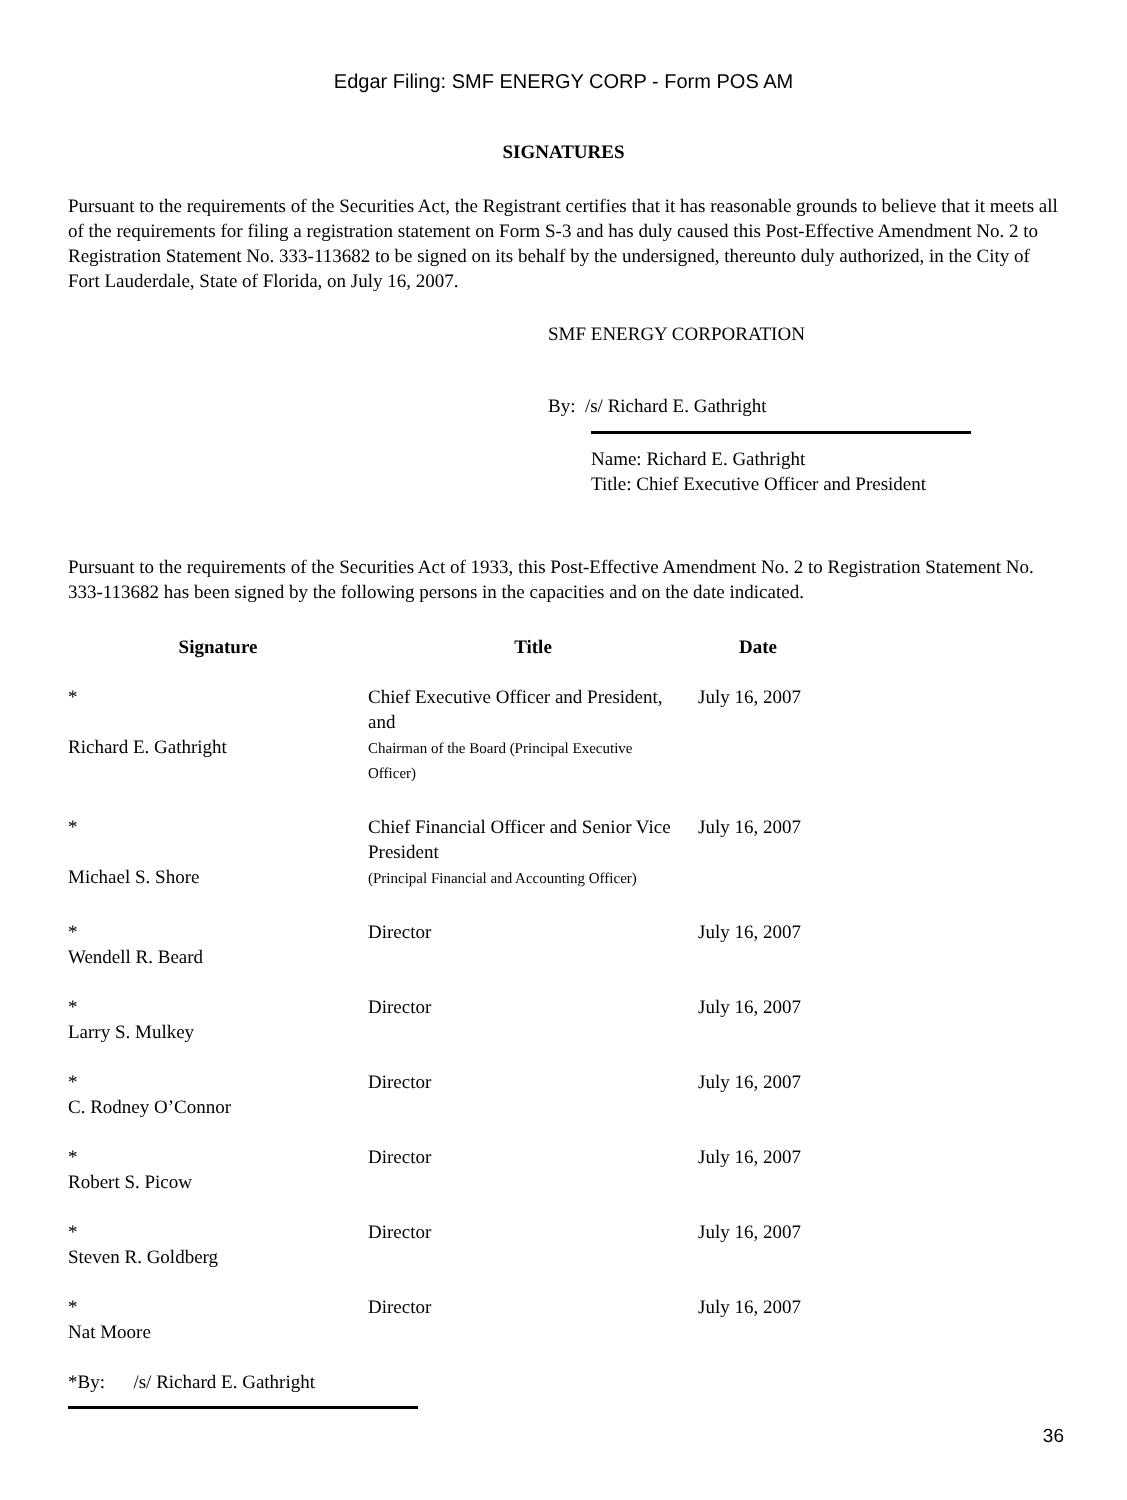Edgar Filing: SMF ENERGY CORP - Form POS AM
SIGNATURES
Pursuant to the requirements of the Securities Act, the Registrant certifies that it has reasonable grounds to believe that it meets all of the requirements for filing a registration statement on Form S-3 and has duly caused this Post-Effective Amendment No. 2 to Registration Statement No. 333-113682 to be signed on its behalf by the undersigned, thereunto duly authorized, in the City of Fort Lauderdale, State of Florida, on July 16, 2007.
SMF ENERGY CORPORATION
By: /s/ Richard E. Gathright
Name: Richard E. Gathright
Title: Chief Executive Officer and President
Pursuant to the requirements of the Securities Act of 1933, this Post-Effective Amendment No. 2 to Registration Statement No. 333-113682 has been signed by the following persons in the capacities and on the date indicated.
| Signature | Title | Date |
| --- | --- | --- |
| * Richard E. Gathright | Chief Executive Officer and President, and Chairman of the Board (Principal Executive Officer) | July 16, 2007 |
| * Michael S. Shore | Chief Financial Officer and Senior Vice President (Principal Financial and Accounting Officer) | July 16, 2007 |
| * Wendell R. Beard | Director | July 16, 2007 |
| * Larry S. Mulkey | Director | July 16, 2007 |
| * C. Rodney O’Connor | Director | July 16, 2007 |
| * Robert S. Picow | Director | July 16, 2007 |
| * Steven R. Goldberg | Director | July 16, 2007 |
| * Nat Moore | Director | July 16, 2007 |
*By: /s/ Richard E. Gathright
36